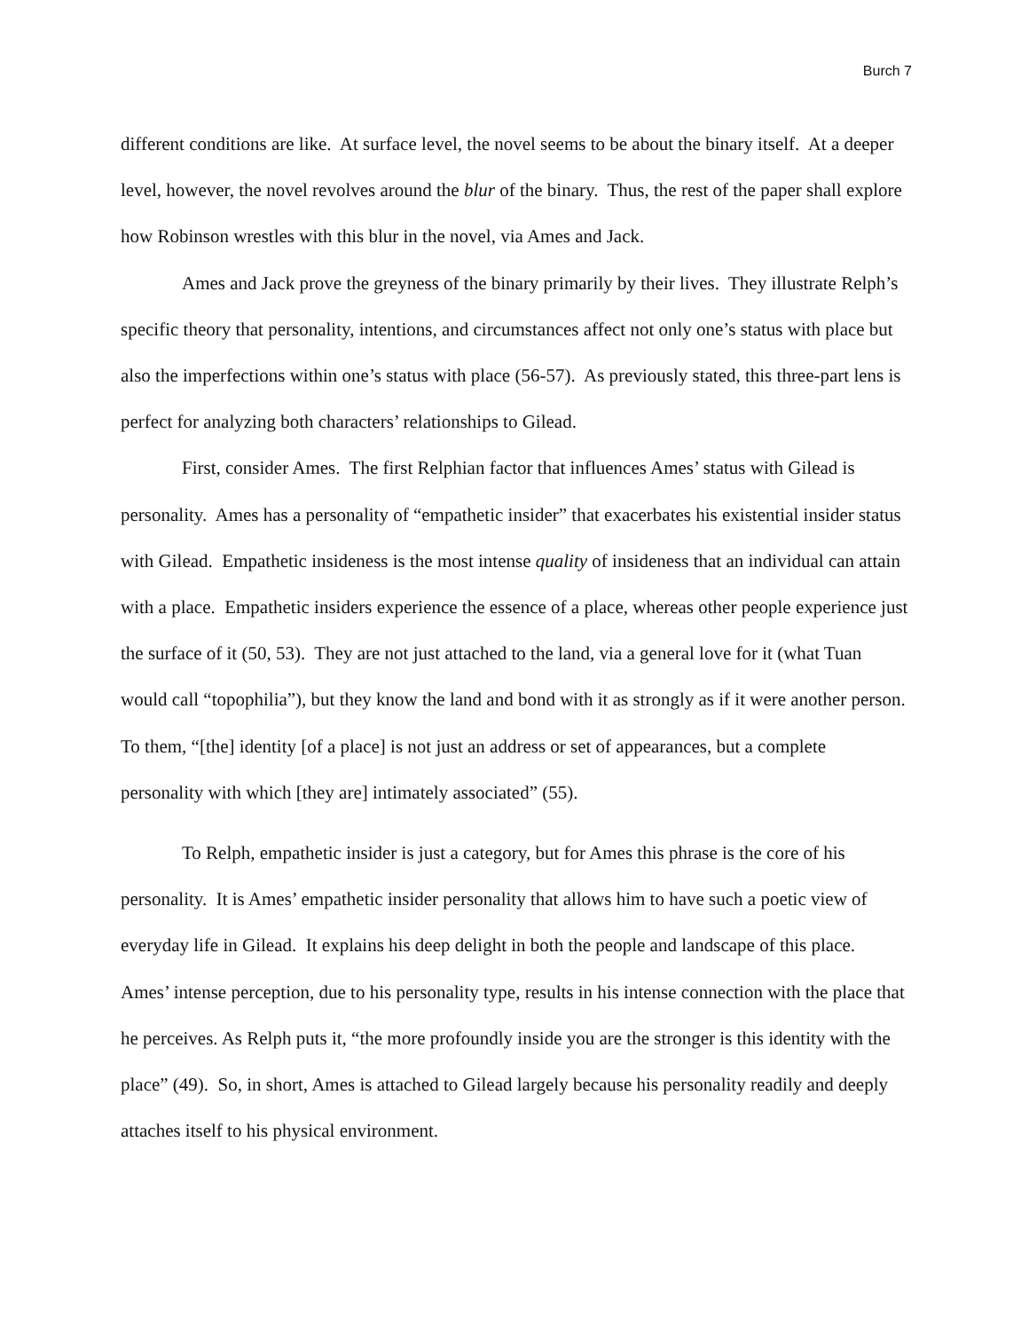Burch 7
different conditions are like. At surface level, the novel seems to be about the binary itself. At a deeper level, however, the novel revolves around the blur of the binary. Thus, the rest of the paper shall explore how Robinson wrestles with this blur in the novel, via Ames and Jack.
Ames and Jack prove the greyness of the binary primarily by their lives. They illustrate Relph’s specific theory that personality, intentions, and circumstances affect not only one’s status with place but also the imperfections within one’s status with place (56-57). As previously stated, this three-part lens is perfect for analyzing both characters’ relationships to Gilead.
First, consider Ames. The first Relphian factor that influences Ames’ status with Gilead is personality. Ames has a personality of “empathetic insider” that exacerbates his existential insider status with Gilead. Empathetic insideness is the most intense quality of insideness that an individual can attain with a place. Empathetic insiders experience the essence of a place, whereas other people experience just the surface of it (50, 53). They are not just attached to the land, via a general love for it (what Tuan would call “topophilia”), but they know the land and bond with it as strongly as if it were another person. To them, “[the] identity [of a place] is not just an address or set of appearances, but a complete personality with which [they are] intimately associated” (55).
To Relph, empathetic insider is just a category, but for Ames this phrase is the core of his personality. It is Ames’ empathetic insider personality that allows him to have such a poetic view of everyday life in Gilead. It explains his deep delight in both the people and landscape of this place. Ames’ intense perception, due to his personality type, results in his intense connection with the place that he perceives. As Relph puts it, “the more profoundly inside you are the stronger is this identity with the place” (49). So, in short, Ames is attached to Gilead largely because his personality readily and deeply attaches itself to his physical environment.